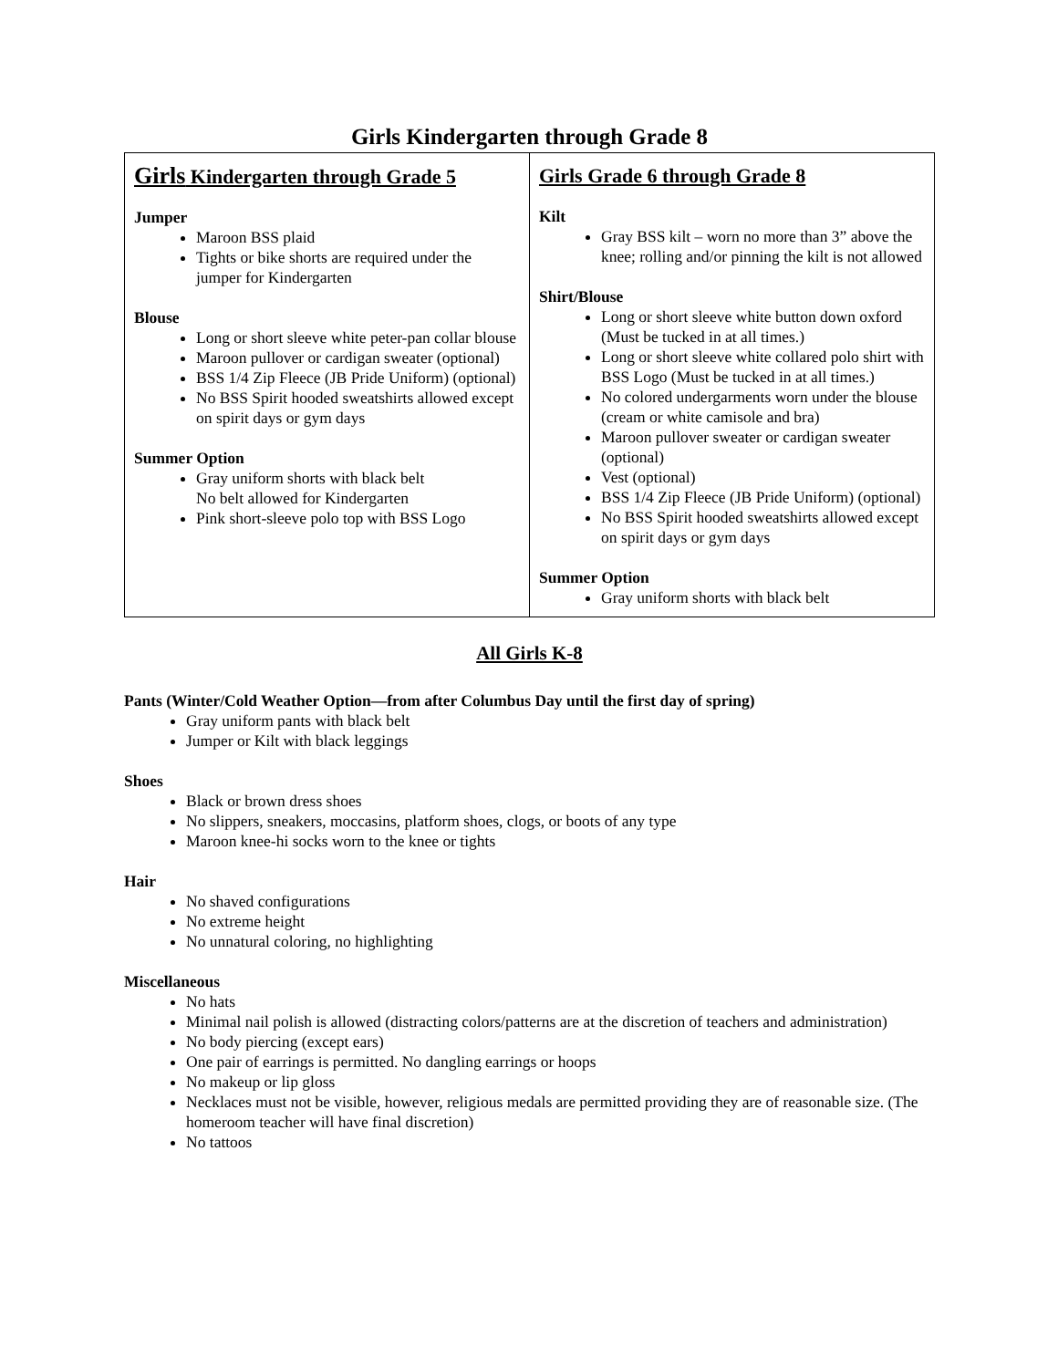Girls Kindergarten through Grade 8
| Girls Kindergarten through Grade 5 Jumper Maroon BSS plaid Tights or bike shorts are required under the jumper for Kindergarten Blouse Long or short sleeve white peter-pan collar blouse Maroon pullover or cardigan sweater (optional) BSS 1/4 Zip Fleece (JB Pride Uniform) (optional) No BSS Spirit hooded sweatshirts allowed except on spirit days or gym days Summer Option Gray uniform shorts with black belt No belt allowed for Kindergarten Pink short-sleeve polo top with BSS Logo | Girls Grade 6 through Grade 8 Kilt Gray BSS kilt – worn no more than 3” above the knee; rolling and/or pinning the kilt is not allowed Shirt/Blouse Long or short sleeve white button down oxford (Must be tucked in at all times.) Long or short sleeve white collared polo shirt with BSS Logo (Must be tucked in at all times.) No colored undergarments worn under the blouse (cream or white camisole and bra) Maroon pullover sweater or cardigan sweater (optional) Vest (optional) BSS 1/4 Zip Fleece (JB Pride Uniform) (optional) No BSS Spirit hooded sweatshirts allowed except on spirit days or gym days Summer Option Gray uniform shorts with black belt |
All Girls K-8
Pants (Winter/Cold Weather Option—from after Columbus Day until the first day of spring)
Gray uniform pants with black belt
Jumper or Kilt with black leggings
Shoes
Black or brown dress shoes
No slippers, sneakers, moccasins, platform shoes, clogs, or boots of any type
Maroon knee-hi socks worn to the knee or tights
Hair
No shaved configurations
No extreme height
No unnatural coloring, no highlighting
Miscellaneous
No hats
Minimal nail polish is allowed (distracting colors/patterns are at the discretion of teachers and administration)
No body piercing (except ears)
One pair of earrings is permitted. No dangling earrings or hoops
No makeup or lip gloss
Necklaces must not be visible, however, religious medals are permitted providing they are of reasonable size. (The homeroom teacher will have final discretion)
No tattoos